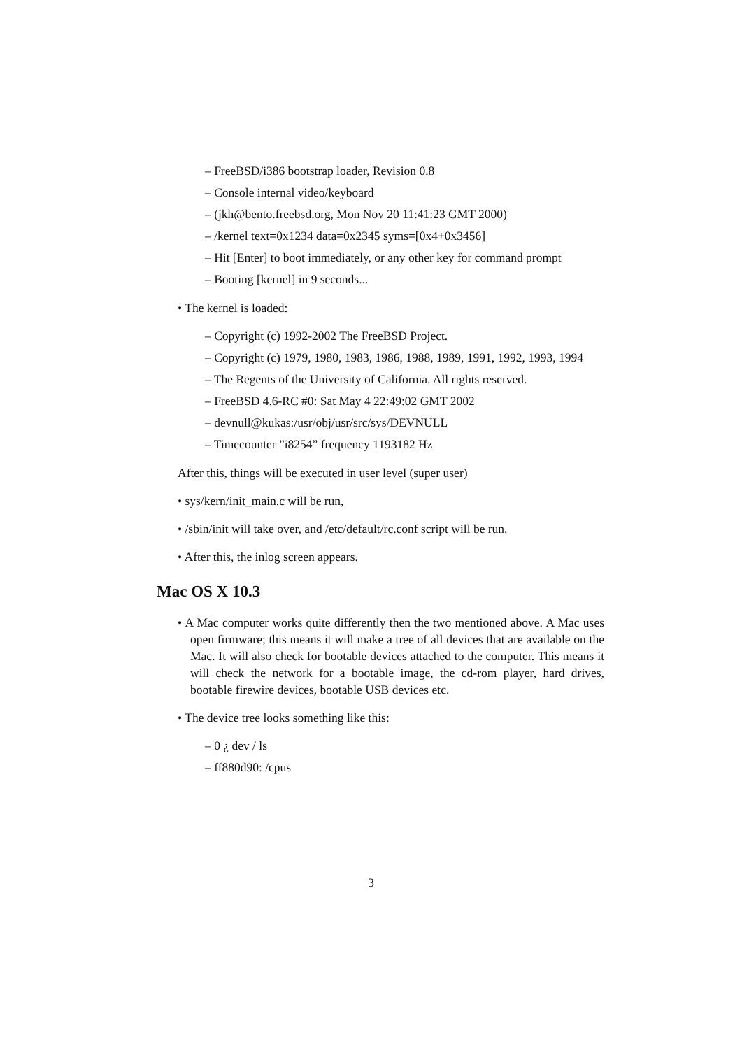– FreeBSD/i386 bootstrap loader, Revision 0.8
– Console internal video/keyboard
– (jkh@bento.freebsd.org, Mon Nov 20 11:41:23 GMT 2000)
– /kernel text=0x1234 data=0x2345 syms=[0x4+0x3456]
– Hit [Enter] to boot immediately, or any other key for command prompt
– Booting [kernel] in 9 seconds...
• The kernel is loaded:
– Copyright (c) 1992-2002 The FreeBSD Project.
– Copyright (c) 1979, 1980, 1983, 1986, 1988, 1989, 1991, 1992, 1993, 1994
– The Regents of the University of California. All rights reserved.
– FreeBSD 4.6-RC #0: Sat May 4 22:49:02 GMT 2002
– devnull@kukas:/usr/obj/usr/src/sys/DEVNULL
– Timecounter ”i8254” frequency 1193182 Hz
After this, things will be executed in user level (super user)
• sys/kern/init_main.c will be run,
• /sbin/init will take over, and /etc/default/rc.conf script will be run.
• After this, the inlog screen appears.
Mac OS X 10.3
• A Mac computer works quite differently then the two mentioned above. A Mac uses open firmware; this means it will make a tree of all devices that are available on the Mac. It will also check for bootable devices attached to the computer. This means it will check the network for a bootable image, the cd-rom player, hard drives, bootable firewire devices, bootable USB devices etc.
• The device tree looks something like this:
– 0 ¿ dev / ls
– ff880d90: /cpus
3